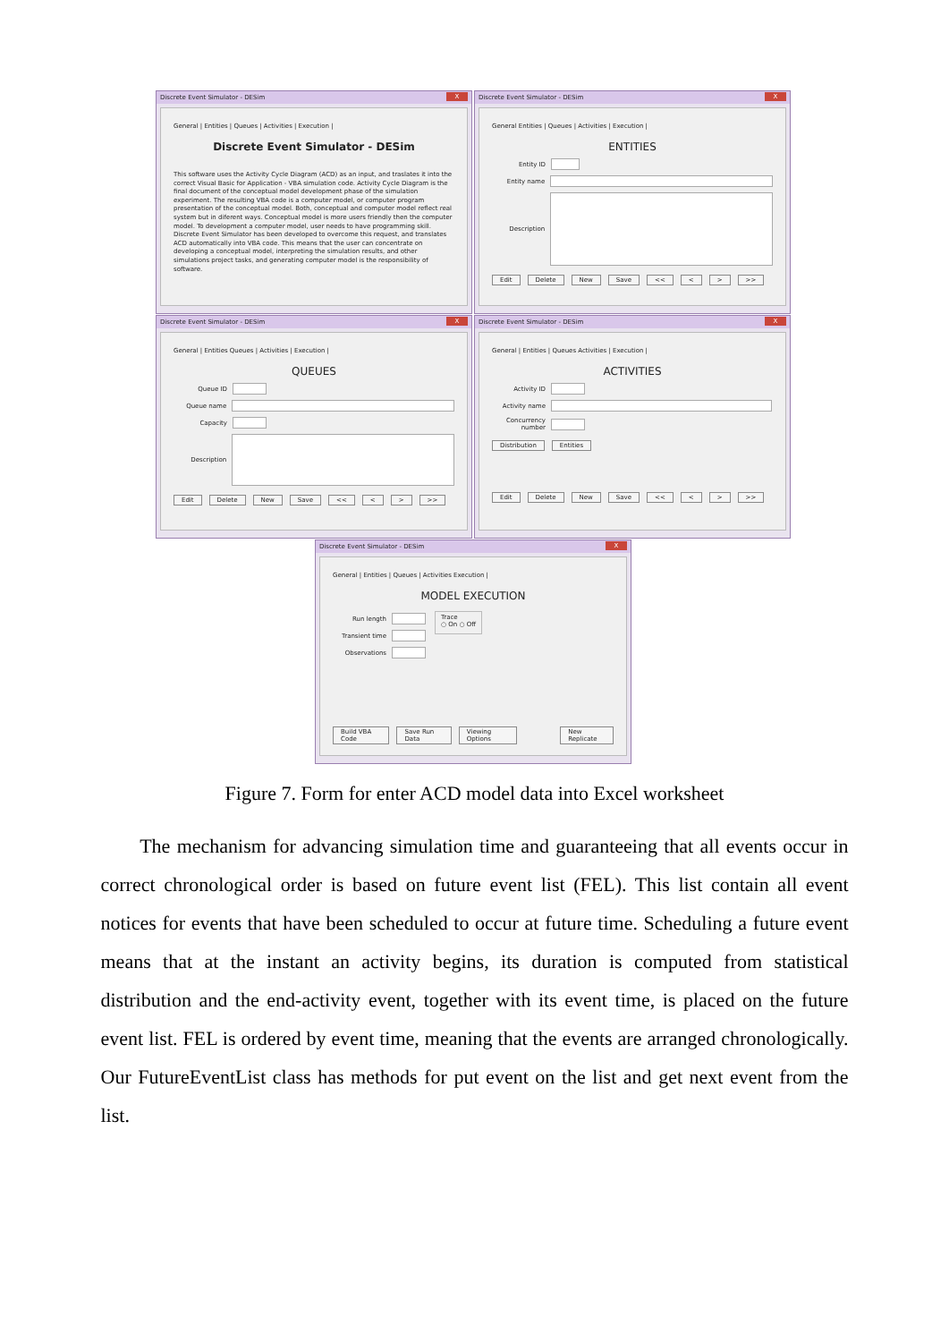Discrete Event Simulator - DESim
X
General | Entities | Queues | Activities | Execution |
Discrete Event Simulator - DESim
This software uses the Activity Cycle Diagram (ACD) as an input, and traslates it into the correct Visual Basic for Application - VBA simulation code. Activity Cycle Diagram is the final document of the conceptual model development phase of the simulation experiment. The resulting VBA code is a computer model, or computer program presentation of the conceptual model. Both, conceptual and computer model reflect real system but in diferent ways. Conceptual model is more users friendly then the computer model. To development a computer model, user needs to have programming skill. Discrete Event Simulator has been developed to overcome this request, and translates ACD automatically into VBA code. This means that the user can concentrate on developing a conceptual model, interpreting the simulation results, and other simulations project tasks, and generating computer model is the responsibility of software.
Discrete Event Simulator - DESim
X
General Entities | Queues | Activities | Execution |
ENTITIES
Entity ID
Entity name
Description
Edit Delete New Save << < > >>
Discrete Event Simulator - DESim
X
General | Entities Queues | Activities | Execution |
QUEUES
Queue ID
Queue name
Capacity
Description
Edit Delete New Save << < > >>
Discrete Event Simulator - DESim
X
General | Entities | Queues Activities | Execution |
ACTIVITIES
Activity ID
Activity name
Concurrency number
Distribution Entities
Edit Delete New Save << < > >>
Discrete Event Simulator - DESim
X
General | Entities | Queues | Activities Execution |
MODEL EXECUTION
Run length
Transient time
Observations
Trace
○ On ○ Off
Build VBA Code Save Run Data Viewing Options New Replicate
Figure 7. Form for enter ACD model data into Excel worksheet
The mechanism for advancing simulation time and guaranteeing that all events occur in correct chronological order is based on future event list (FEL). This list contain all event notices for events that have been scheduled to occur at future time. Scheduling a future event means that at the instant an activity begins, its duration is computed from statistical distribution and the end-activity event, together with its event time, is placed on the future event list. FEL is ordered by event time, meaning that the events are arranged chronologically. Our FutureEventList class has methods for put event on the list and get next event from the list.